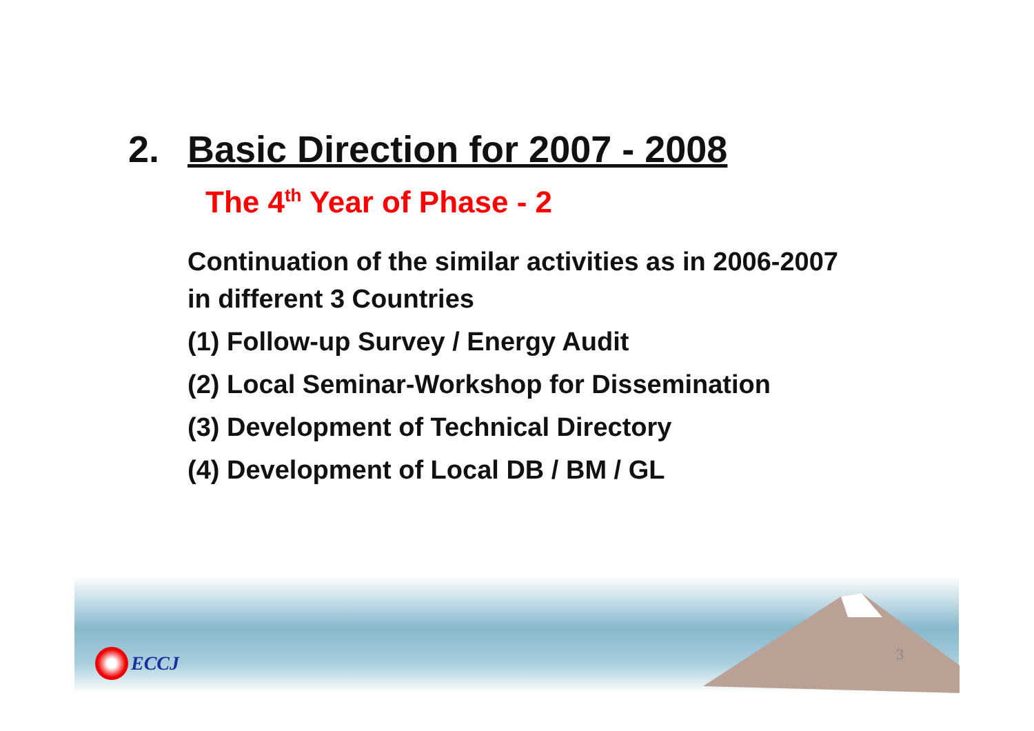2. Basic Direction for 2007 - 2008
The 4<sup>th</sup> Year of Phase - 2
Continuation of the similar activities as in 2006-2007
in different 3 Countries
(1) Follow-up Survey / Energy Audit
(2) Local Seminar-Workshop for Dissemination
(3) Development of Technical Directory
(4) Development of Local DB / BM / GL
ECCJ 3